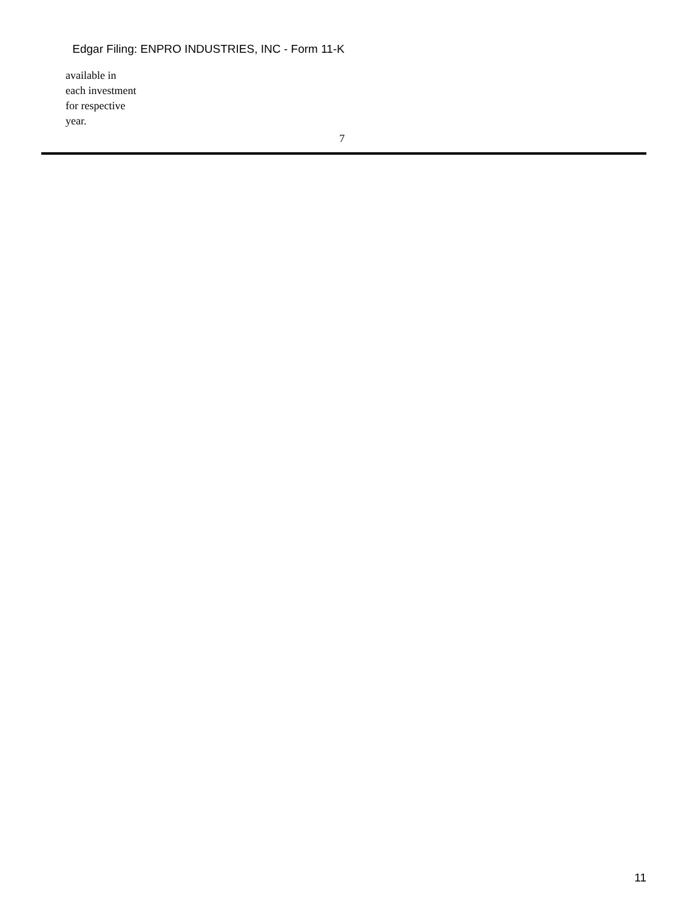Edgar Filing: ENPRO INDUSTRIES, INC - Form 11-K
available in
each investment
for respective
year.
7
11